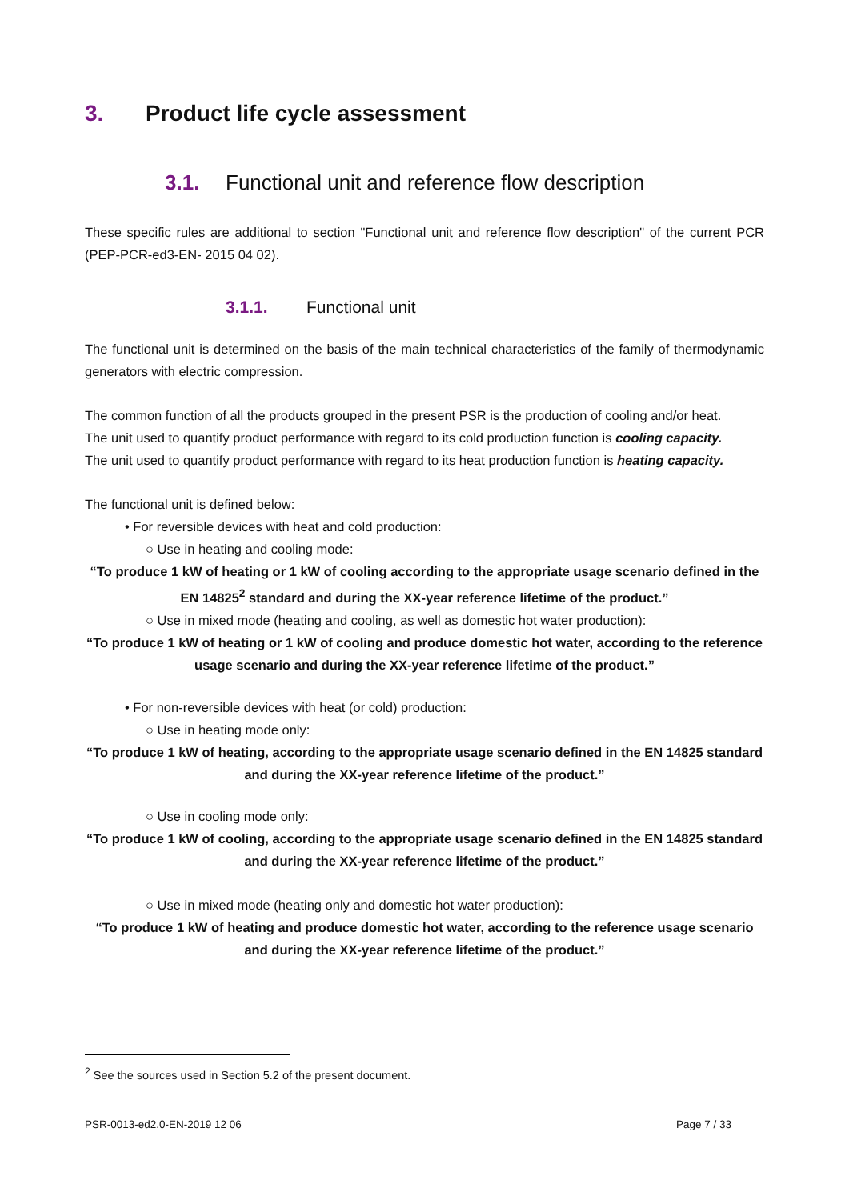3. Product life cycle assessment
3.1. Functional unit and reference flow description
These specific rules are additional to section "Functional unit and reference flow description" of the current PCR (PEP-PCR-ed3-EN- 2015 04 02).
3.1.1. Functional unit
The functional unit is determined on the basis of the main technical characteristics of the family of thermodynamic generators with electric compression.
The common function of all the products grouped in the present PSR is the production of cooling and/or heat.
The unit used to quantify product performance with regard to its cold production function is cooling capacity.
The unit used to quantify product performance with regard to its heat production function is heating capacity.
The functional unit is defined below:
• For reversible devices with heat and cold production:
○ Use in heating and cooling mode:
“To produce 1 kW of heating or 1 kW of cooling according to the appropriate usage scenario defined in the EN 14825<sup>2</sup> standard and during the XX-year reference lifetime of the product.”
○ Use in mixed mode (heating and cooling, as well as domestic hot water production):
“To produce 1 kW of heating or 1 kW of cooling and produce domestic hot water, according to the reference usage scenario and during the XX-year reference lifetime of the product.”
• For non-reversible devices with heat (or cold) production:
○ Use in heating mode only:
“To produce 1 kW of heating, according to the appropriate usage scenario defined in the EN 14825 standard and during the XX-year reference lifetime of the product.”
○ Use in cooling mode only:
“To produce 1 kW of cooling, according to the appropriate usage scenario defined in the EN 14825 standard and during the XX-year reference lifetime of the product.”
○ Use in mixed mode (heating only and domestic hot water production):
“To produce 1 kW of heating and produce domestic hot water, according to the reference usage scenario and during the XX-year reference lifetime of the product.”
<sup>2</sup> See the sources used in Section 5.2 of the present document.
PSR-0013-ed2.0-EN-2019 12 06 Page 7 / 33